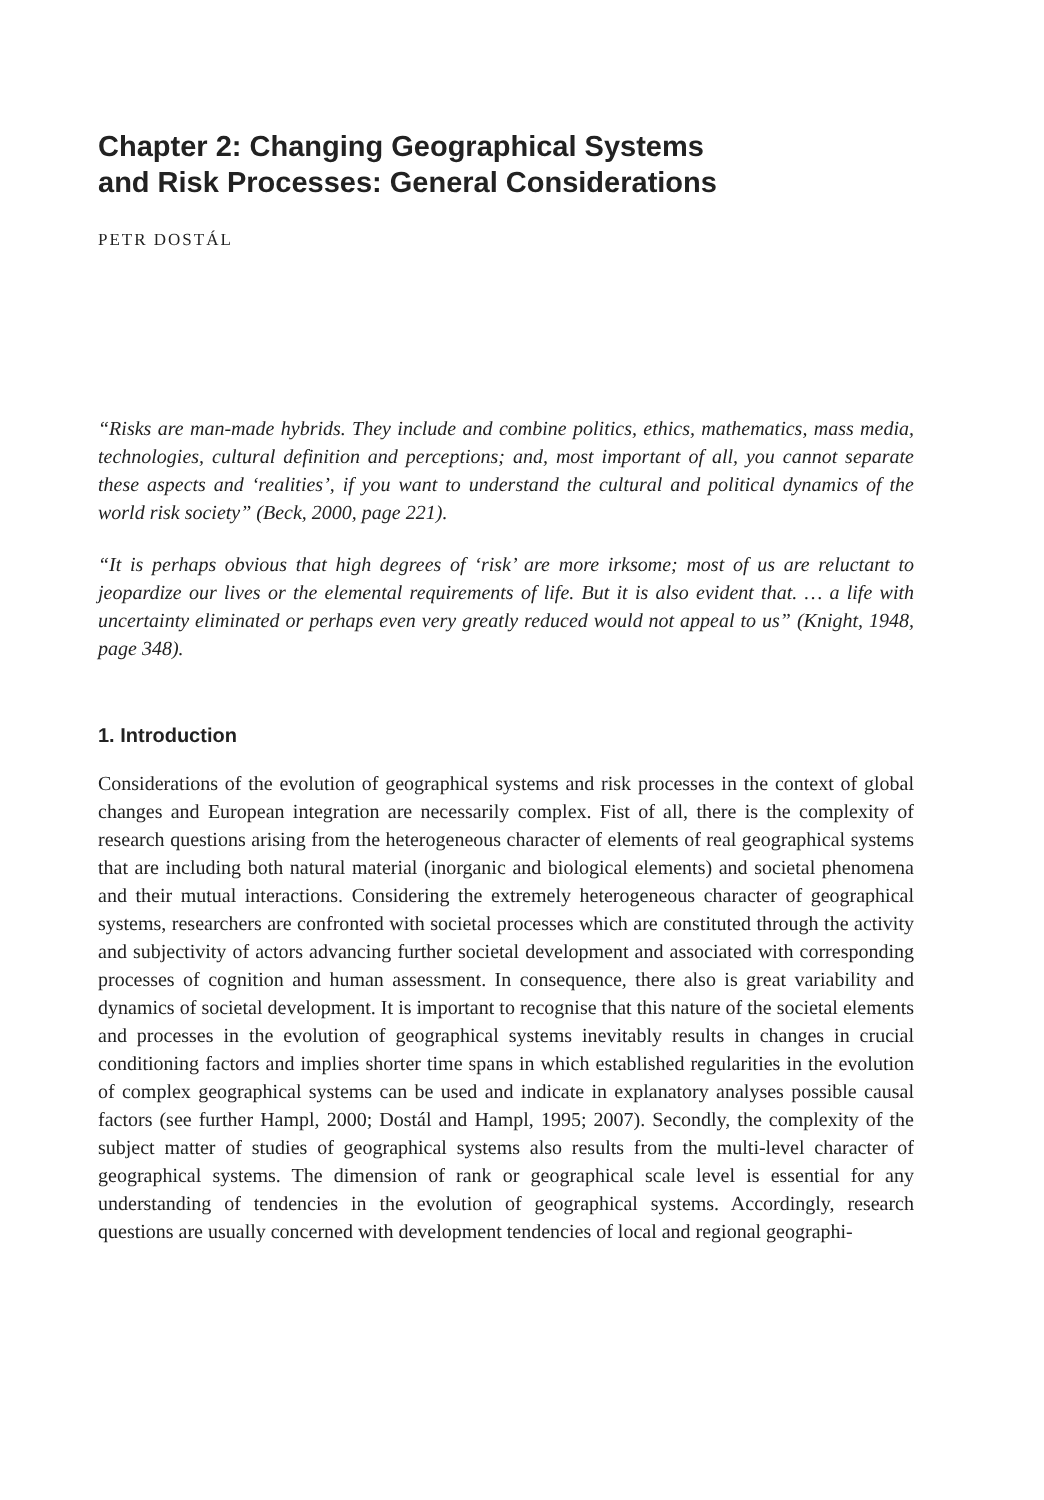Chapter 2: Changing Geographical Systems
and Risk Processes: General Considerations
PETR DOSTÁL
“Risks are man-made hybrids. They include and combine politics, ethics, mathematics, mass media, technologies, cultural definition and perceptions; and, most important of all, you cannot separate these aspects and ‘realities’, if you want to understand the cultural and political dynamics of the world risk society” (Beck, 2000, page 221).
“It is perhaps obvious that high degrees of ‘risk’ are more irksome; most of us are reluctant to jeopardize our lives or the elemental requirements of life. But it is also evident that. … a life with uncertainty eliminated or perhaps even very greatly reduced would not appeal to us” (Knight, 1948, page 348).
1. Introduction
Considerations of the evolution of geographical systems and risk processes in the context of global changes and European integration are necessarily complex. Fist of all, there is the complexity of research questions arising from the heterogeneous character of elements of real geographical systems that are including both natural material (inorganic and biological elements) and societal phenomena and their mutual interactions. Considering the extremely heterogeneous character of geographical systems, researchers are confronted with societal processes which are constituted through the activity and subjectivity of actors advancing further societal development and associated with corresponding processes of cognition and human assessment. In consequence, there also is great variability and dynamics of societal development. It is important to recognise that this nature of the societal elements and processes in the evolution of geographical systems inevitably results in changes in crucial conditioning factors and implies shorter time spans in which established regularities in the evolution of complex geographical systems can be used and indicate in explanatory analyses possible causal factors (see further Hampl, 2000; Dostál and Hampl, 1995; 2007). Secondly, the complexity of the subject matter of studies of geographical systems also results from the multi-level character of geographical systems. The dimension of rank or geographical scale level is essential for any understanding of tendencies in the evolution of geographical systems. Accordingly, research questions are usually concerned with development tendencies of local and regional geographi-